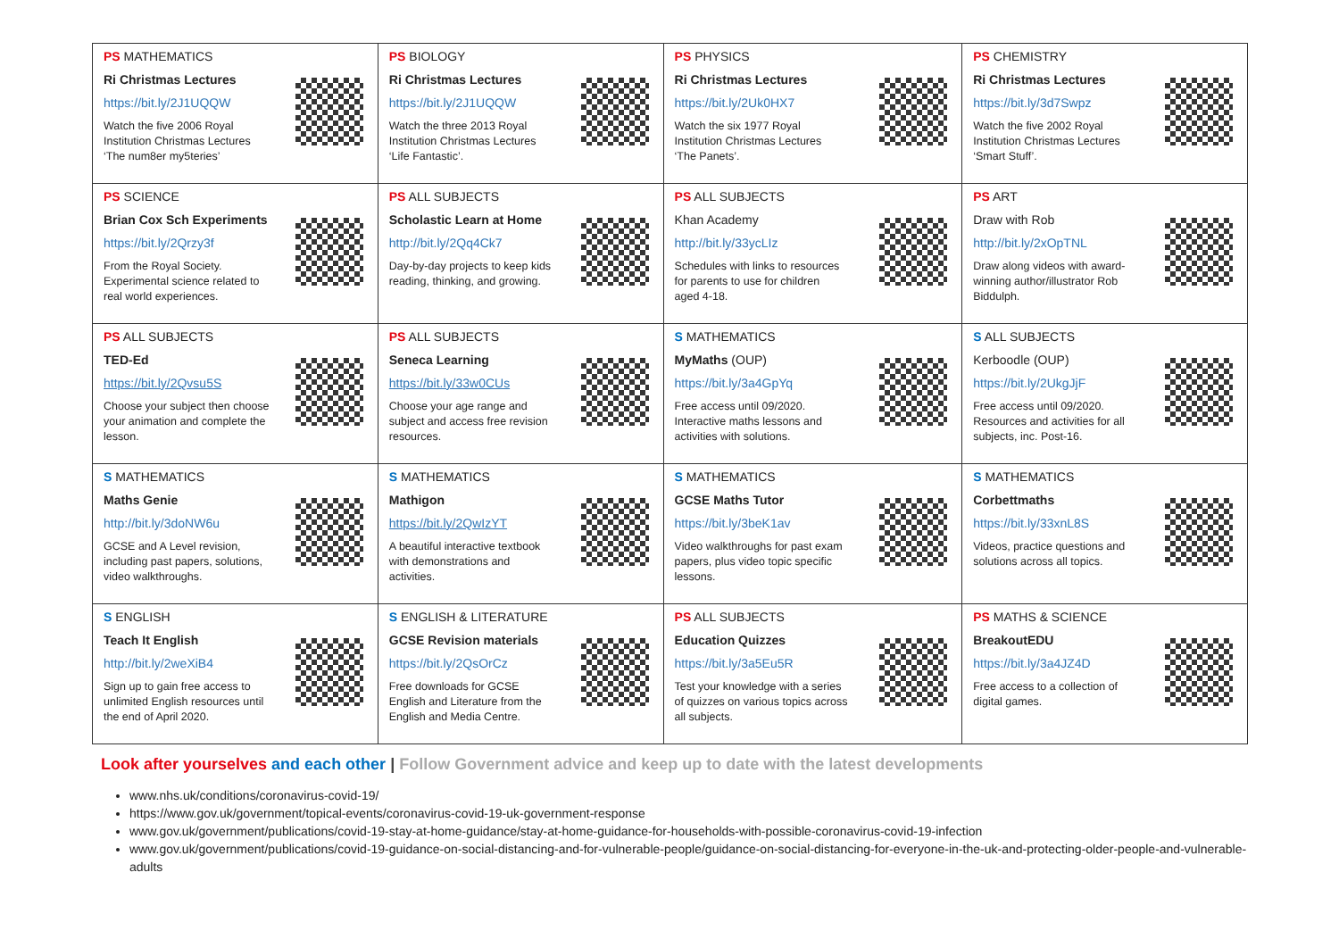| PS MATHEMATICS Ri Christmas Lectures https://bit.ly/2J1UQQW Watch the five 2006 Royal Institution Christmas Lectures ‘The num8er my5teries’ | PS BIOLOGY Ri Christmas Lectures https://bit.ly/2J1UQQW Watch the three 2013 Royal Institution Christmas Lectures ‘Life Fantastic’. | PS PHYSICS Ri Christmas Lectures https://bit.ly/2Uk0HX7 Watch the six 1977 Royal Institution Christmas Lectures ‘The Panets’. | PS CHEMISTRY Ri Christmas Lectures https://bit.ly/3d7Swpz Watch the five 2002 Royal Institution Christmas Lectures ‘Smart Stuff’. |
| PS SCIENCE Brian Cox Sch Experiments https://bit.ly/2Qrzy3f From the Royal Society. Experimental science related to real world experiences. | PS ALL SUBJECTS Scholastic Learn at Home http://bit.ly/2Qq4Ck7 Day-by-day projects to keep kids reading, thinking, and growing. | PS ALL SUBJECTS Khan Academy http://bit.ly/33ycLIz Schedules with links to resources for parents to use for children aged 4-18. | PS ART Draw with Rob http://bit.ly/2xOpTNL Draw along videos with award-winning author/illustrator Rob Biddulph. |
| PS ALL SUBJECTS TED-Ed https://bit.ly/2Qvsu5S Choose your subject then choose your animation and complete the lesson. | PS ALL SUBJECTS Seneca Learning https://bit.ly/33w0CUs Choose your age range and subject and access free revision resources. | S MATHEMATICS MyMaths (OUP) https://bit.ly/3a4GpYq Free access until 09/2020. Interactive maths lessons and activities with solutions. | S ALL SUBJECTS Kerboodle (OUP) https://bit.ly/2UkgJjF Free access until 09/2020. Resources and activities for all subjects, inc. Post-16. |
| S MATHEMATICS Maths Genie http://bit.ly/3doNW6u GCSE and A Level revision, including past papers, solutions, video walkthroughs. | S MATHEMATICS Mathigon https://bit.ly/2QwIzYT A beautiful interactive textbook with demonstrations and activities. | S MATHEMATICS GCSE Maths Tutor https://bit.ly/3beK1av Video walkthroughs for past exam papers, plus video topic specific lessons. | S MATHEMATICS Corbettmaths https://bit.ly/33xnL8S Videos, practice questions and solutions across all topics. |
| S ENGLISH Teach It English http://bit.ly/2weXiB4 Sign up to gain free access to unlimited English resources until the end of April 2020. | S ENGLISH & LITERATURE GCSE Revision materials https://bit.ly/2QsOrCz Free downloads for GCSE English and Literature from the English and Media Centre. | PS ALL SUBJECTS Education Quizzes https://bit.ly/3a5Eu5R Test your knowledge with a series of quizzes on various topics across all subjects. | PS MATHS & SCIENCE BreakoutEDU https://bit.ly/3a4JZ4D Free access to a collection of digital games. |
Look after yourselves and each other | Follow Government advice and keep up to date with the latest developments
www.nhs.uk/conditions/coronavirus-covid-19/
https://www.gov.uk/government/topical-events/coronavirus-covid-19-uk-government-response
www.gov.uk/government/publications/covid-19-stay-at-home-guidance/stay-at-home-guidance-for-households-with-possible-coronavirus-covid-19-infection
www.gov.uk/government/publications/covid-19-guidance-on-social-distancing-and-for-vulnerable-people/guidance-on-social-distancing-for-everyone-in-the-uk-and-protecting-older-people-and-vulnerable-adults